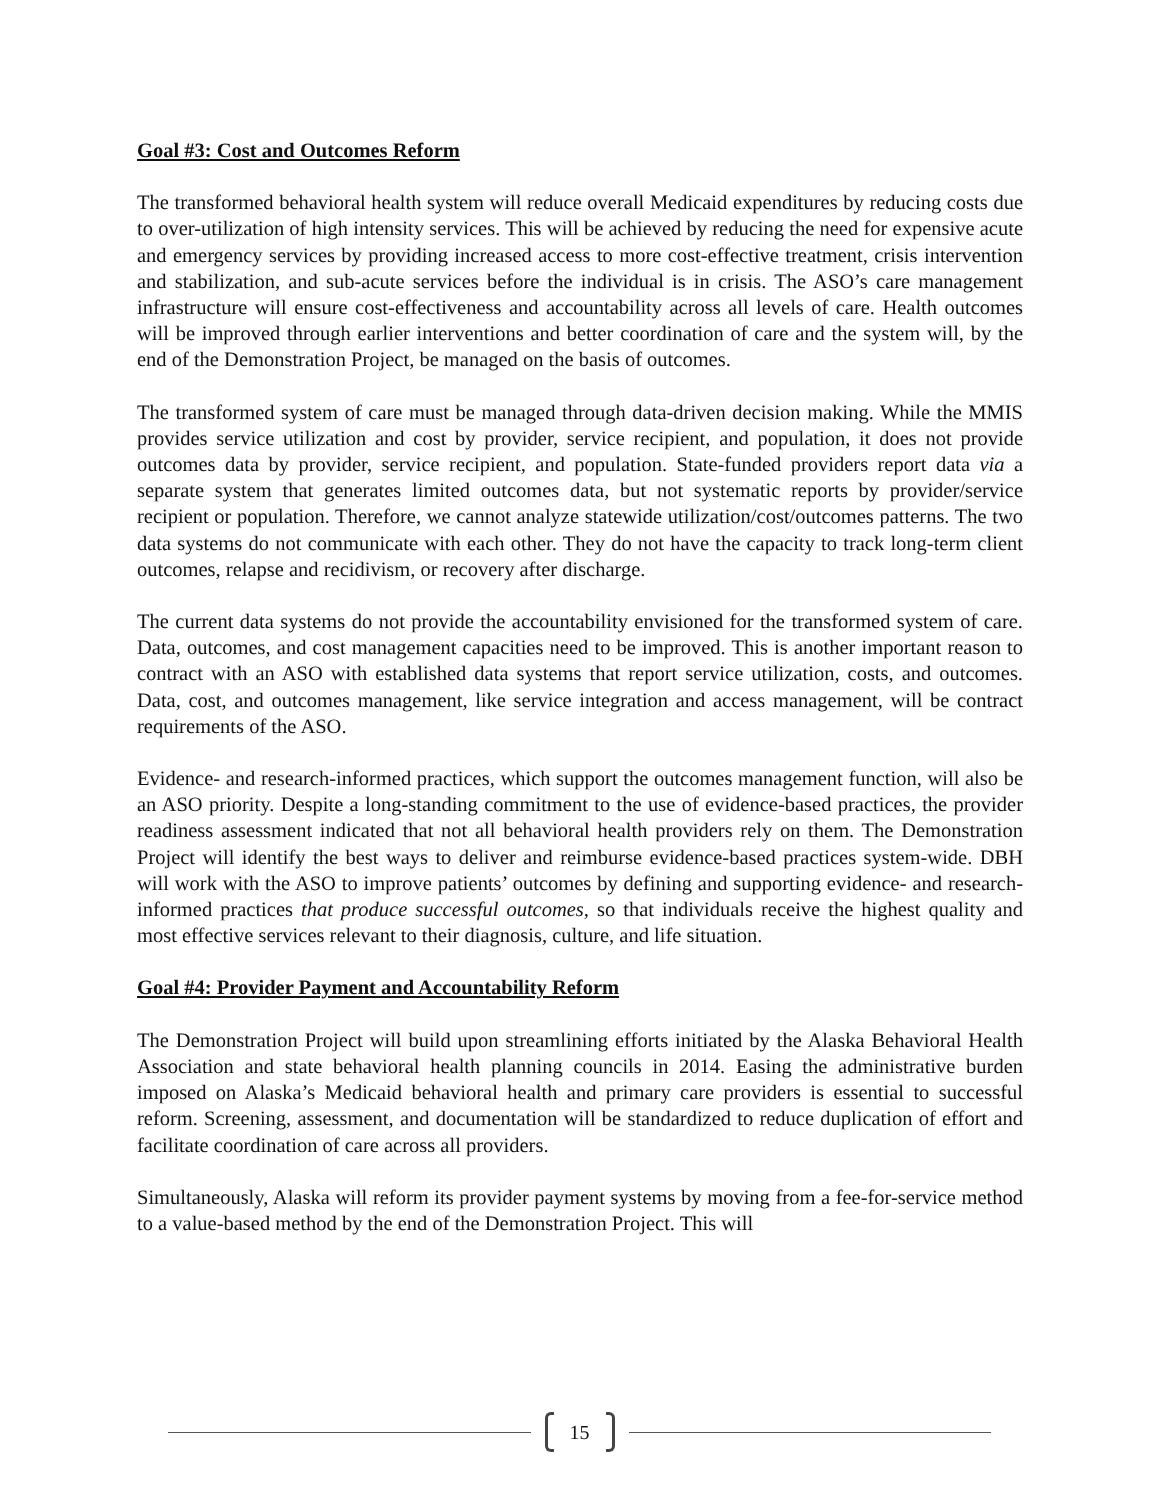Goal #3: Cost and Outcomes Reform
The transformed behavioral health system will reduce overall Medicaid expenditures by reducing costs due to over-utilization of high intensity services. This will be achieved by reducing the need for expensive acute and emergency services by providing increased access to more cost-effective treatment, crisis intervention and stabilization, and sub-acute services before the individual is in crisis. The ASO’s care management infrastructure will ensure cost-effectiveness and accountability across all levels of care. Health outcomes will be improved through earlier interventions and better coordination of care and the system will, by the end of the Demonstration Project, be managed on the basis of outcomes.
The transformed system of care must be managed through data-driven decision making. While the MMIS provides service utilization and cost by provider, service recipient, and population, it does not provide outcomes data by provider, service recipient, and population. State-funded providers report data via a separate system that generates limited outcomes data, but not systematic reports by provider/service recipient or population. Therefore, we cannot analyze statewide utilization/cost/outcomes patterns. The two data systems do not communicate with each other. They do not have the capacity to track long-term client outcomes, relapse and recidivism, or recovery after discharge.
The current data systems do not provide the accountability envisioned for the transformed system of care. Data, outcomes, and cost management capacities need to be improved. This is another important reason to contract with an ASO with established data systems that report service utilization, costs, and outcomes. Data, cost, and outcomes management, like service integration and access management, will be contract requirements of the ASO.
Evidence- and research-informed practices, which support the outcomes management function, will also be an ASO priority. Despite a long-standing commitment to the use of evidence-based practices, the provider readiness assessment indicated that not all behavioral health providers rely on them. The Demonstration Project will identify the best ways to deliver and reimburse evidence-based practices system-wide. DBH will work with the ASO to improve patients’ outcomes by defining and supporting evidence- and research-informed practices that produce successful outcomes, so that individuals receive the highest quality and most effective services relevant to their diagnosis, culture, and life situation.
Goal #4: Provider Payment and Accountability Reform
The Demonstration Project will build upon streamlining efforts initiated by the Alaska Behavioral Health Association and state behavioral health planning councils in 2014. Easing the administrative burden imposed on Alaska’s Medicaid behavioral health and primary care providers is essential to successful reform. Screening, assessment, and documentation will be standardized to reduce duplication of effort and facilitate coordination of care across all providers.
Simultaneously, Alaska will reform its provider payment systems by moving from a fee-for-service method to a value-based method by the end of the Demonstration Project. This will
15